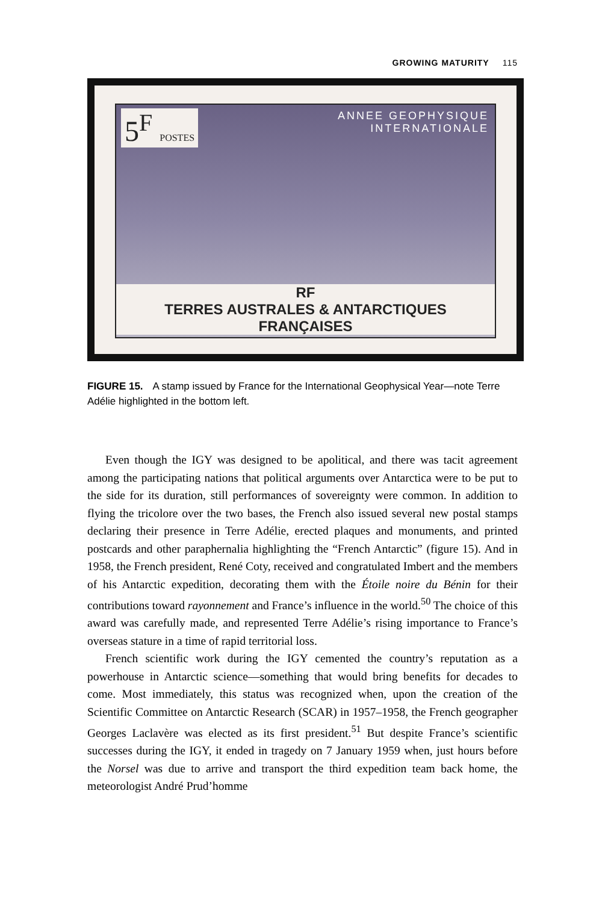GROWING MATURITY 115
5<sup>F</sup> POSTES
ANNEE GEOPHYSIQUE
INTERNATIONALE
RF
TERRES AUSTRALES & ANTARCTIQUES FRANÇAISES
FIGURE 15. A stamp issued by France for the International Geophysical Year—note Terre Adélie highlighted in the bottom left.
Even though the IGY was designed to be apolitical, and there was tacit agreement among the participating nations that political arguments over Antarctica were to be put to the side for its duration, still performances of sovereignty were common. In addition to flying the tricolore over the two bases, the French also issued several new postal stamps declaring their presence in Terre Adélie, erected plaques and monuments, and printed postcards and other paraphernalia highlighting the “French Antarctic” (figure 15). And in 1958, the French president, René Coty, received and congratulated Imbert and the members of his Antarctic expedition, decorating them with the Étoile noire du Bénin for their contributions toward rayonnement and France’s influence in the world.<sup>50</sup> The choice of this award was carefully made, and represented Terre Adélie’s rising importance to France’s overseas stature in a time of rapid territorial loss.
French scientific work during the IGY cemented the country’s reputation as a powerhouse in Antarctic science—something that would bring benefits for decades to come. Most immediately, this status was recognized when, upon the creation of the Scientific Committee on Antarctic Research (SCAR) in 1957–1958, the French geographer Georges Laclavère was elected as its first president.<sup>51</sup> But despite France’s scientific successes during the IGY, it ended in tragedy on 7 January 1959 when, just hours before the Norsel was due to arrive and transport the third expedition team back home, the meteorologist André Prud’homme